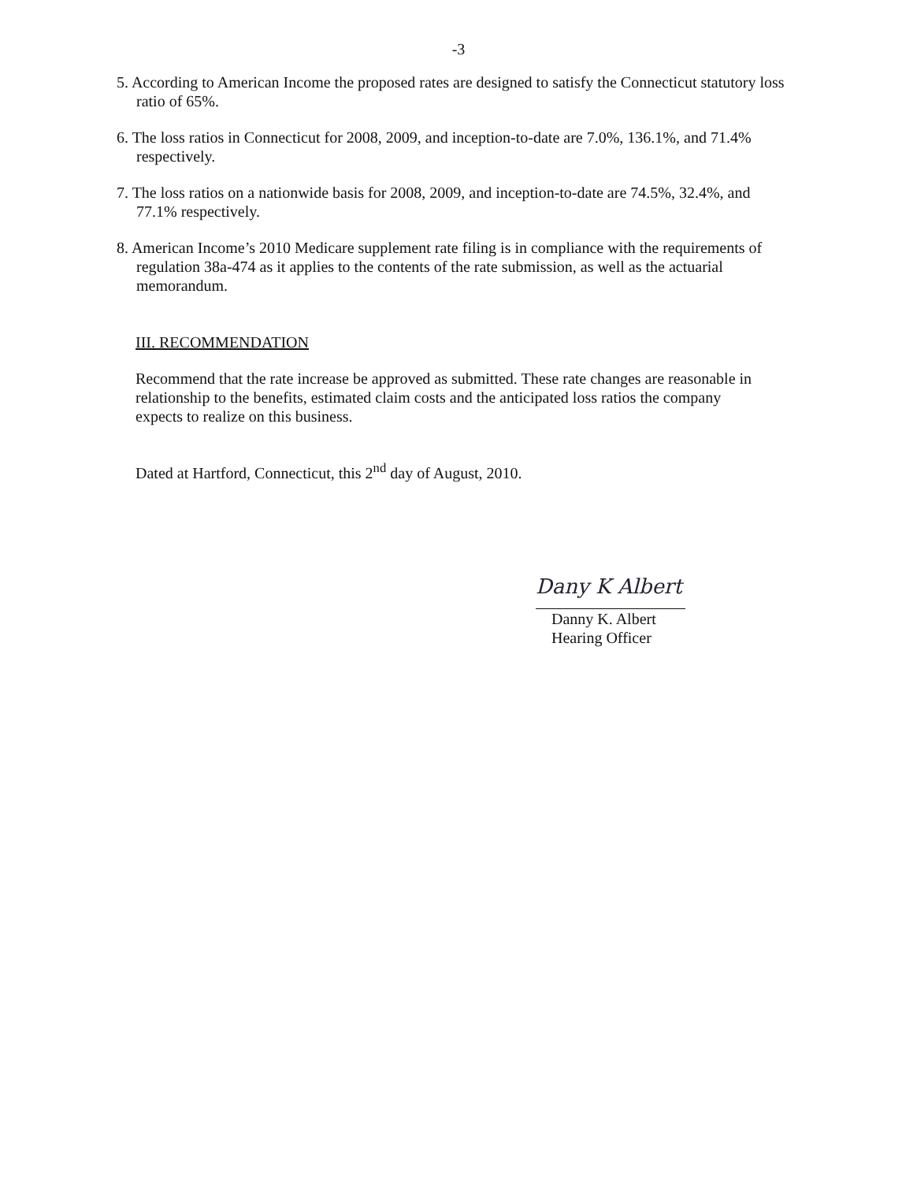-3
5. According to American Income the proposed rates are designed to satisfy the Connecticut statutory loss ratio of 65%.
6. The loss ratios in Connecticut for 2008, 2009, and inception-to-date are 7.0%, 136.1%, and 71.4% respectively.
7. The loss ratios on a nationwide basis for 2008, 2009, and inception-to-date are 74.5%, 32.4%, and 77.1% respectively.
8. American Income’s 2010 Medicare supplement rate filing is in compliance with the requirements of regulation 38a-474 as it applies to the contents of the rate submission, as well as the actuarial memorandum.
III. RECOMMENDATION
Recommend that the rate increase be approved as submitted. These rate changes are reasonable in relationship to the benefits, estimated claim costs and the anticipated loss ratios the company expects to realize on this business.
Dated at Hartford, Connecticut, this 2<sup>nd</sup> day of August, 2010.
Dany K Albert
Danny K. Albert
Hearing Officer